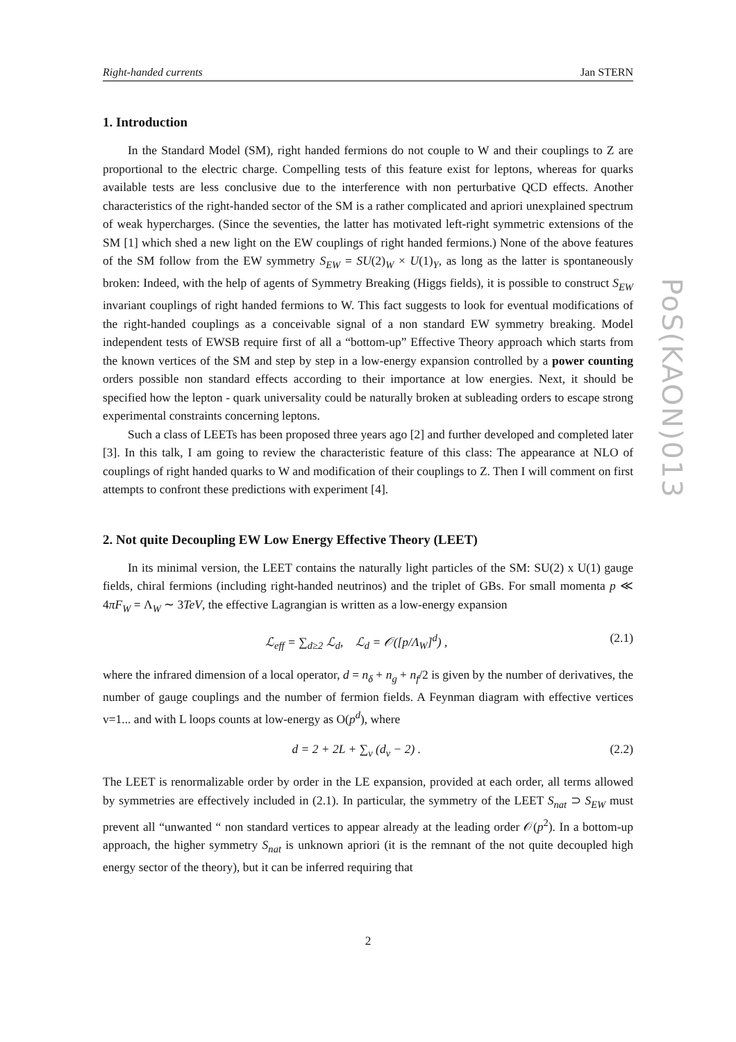PoS(KAON)013
Right-handed currents Jan STERN
1. Introduction
In the Standard Model (SM), right handed fermions do not couple to W and their couplings to Z are proportional to the electric charge. Compelling tests of this feature exist for leptons, whereas for quarks available tests are less conclusive due to the interference with non perturbative QCD effects. Another characteristics of the right-handed sector of the SM is a rather complicated and apriori unexplained spectrum of weak hypercharges. (Since the seventies, the latter has motivated left-right symmetric extensions of the SM [1] which shed a new light on the EW couplings of right handed fermions.) None of the above features of the SM follow from the EW symmetry S<sub>EW</sub> = SU(2)<sub>W</sub> × U(1)<sub>Y</sub>, as long as the latter is spontaneously broken: Indeed, with the help of agents of Symmetry Breaking (Higgs fields), it is possible to construct S<sub>EW</sub> invariant couplings of right handed fermions to W. This fact suggests to look for eventual modifications of the right-handed couplings as a conceivable signal of a non standard EW symmetry breaking. Model independent tests of EWSB require first of all a “bottom-up” Effective Theory approach which starts from the known vertices of the SM and step by step in a low-energy expansion controlled by a power counting orders possible non standard effects according to their importance at low energies. Next, it should be specified how the lepton - quark universality could be naturally broken at subleading orders to escape strong experimental constraints concerning leptons.
Such a class of LEETs has been proposed three years ago [2] and further developed and completed later [3]. In this talk, I am going to review the characteristic feature of this class: The appearance at NLO of couplings of right handed quarks to W and modification of their couplings to Z. Then I will comment on first attempts to confront these predictions with experiment [4].
2. Not quite Decoupling EW Low Energy Effective Theory (LEET)
In its minimal version, the LEET contains the naturally light particles of the SM: SU(2) x U(1) gauge fields, chiral fermions (including right-handed neutrinos) and the triplet of GBs. For small momenta p ≪ 4πF<sub>W</sub> = Λ<sub>W</sub> ∼ 3TeV, the effective Lagrangian is written as a low-energy expansion
ℒ<sub>eff</sub> = ∑<sub>d≥2</sub> ℒ<sub>d</sub>, ℒ<sub>d</sub> = 𝒪([p/Λ<sub>W</sub>]<sup>d</sup>) , (2.1)
where the infrared dimension of a local operator, d = n<sub>δ</sub> + n<sub>g</sub> + n<sub>f</sub>/2 is given by the number of derivatives, the number of gauge couplings and the number of fermion fields. A Feynman diagram with effective vertices v=1... and with L loops counts at low-energy as O(p<sup>d</sup>), where
d = 2 + 2L + ∑<sub>v</sub> (d<sub>v</sub> − 2) . (2.2)
The LEET is renormalizable order by order in the LE expansion, provided at each order, all terms allowed by symmetries are effectively included in (2.1). In particular, the symmetry of the LEET S<sub>nat</sub> ⊃ S<sub>EW</sub> must prevent all “unwanted “ non standard vertices to appear already at the leading order 𝒪(p<sup>2</sup>). In a bottom-up approach, the higher symmetry S<sub>nat</sub> is unknown apriori (it is the remnant of the not quite decoupled high energy sector of the theory), but it can be inferred requiring that
2